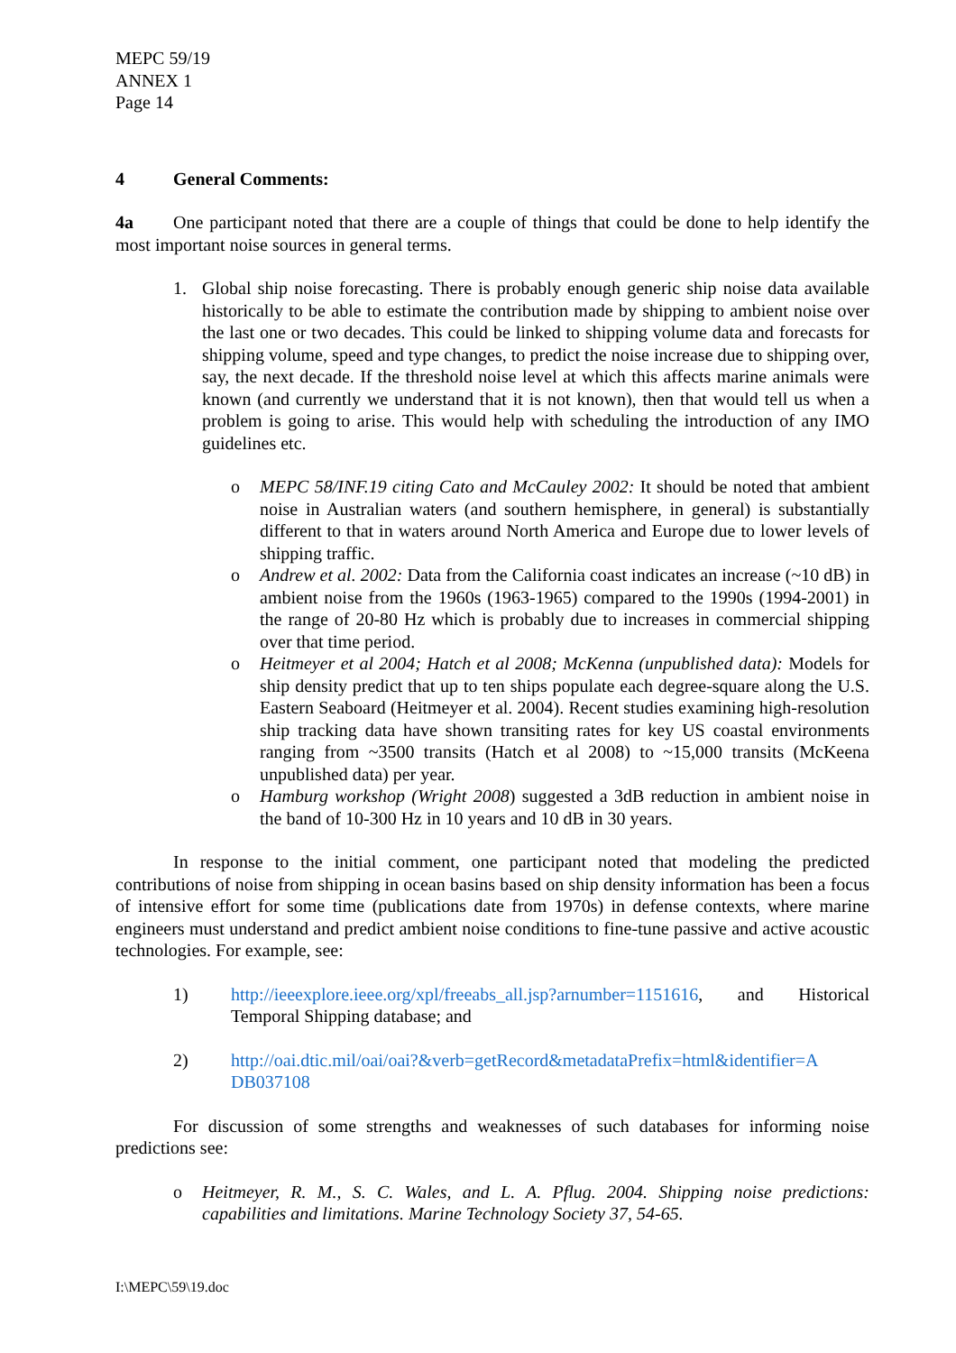MEPC 59/19
ANNEX 1
Page 14
4 General Comments:
4a One participant noted that there are a couple of things that could be done to help identify the most important noise sources in general terms.
1. Global ship noise forecasting. There is probably enough generic ship noise data available historically to be able to estimate the contribution made by shipping to ambient noise over the last one or two decades. This could be linked to shipping volume data and forecasts for shipping volume, speed and type changes, to predict the noise increase due to shipping over, say, the next decade. If the threshold noise level at which this affects marine animals were known (and currently we understand that it is not known), then that would tell us when a problem is going to arise. This would help with scheduling the introduction of any IMO guidelines etc.
o MEPC 58/INF.19 citing Cato and McCauley 2002: It should be noted that ambient noise in Australian waters (and southern hemisphere, in general) is substantially different to that in waters around North America and Europe due to lower levels of shipping traffic.
o Andrew et al. 2002: Data from the California coast indicates an increase (~10 dB) in ambient noise from the 1960s (1963-1965) compared to the 1990s (1994-2001) in the range of 20-80 Hz which is probably due to increases in commercial shipping over that time period.
o Heitmeyer et al 2004; Hatch et al 2008; McKenna (unpublished data): Models for ship density predict that up to ten ships populate each degree-square along the U.S. Eastern Seaboard (Heitmeyer et al. 2004). Recent studies examining high-resolution ship tracking data have shown transiting rates for key US coastal environments ranging from ~3500 transits (Hatch et al 2008) to ~15,000 transits (McKeena unpublished data) per year.
o Hamburg workshop (Wright 2008) suggested a 3dB reduction in ambient noise in the band of 10-300 Hz in 10 years and 10 dB in 30 years.
In response to the initial comment, one participant noted that modeling the predicted contributions of noise from shipping in ocean basins based on ship density information has been a focus of intensive effort for some time (publications date from 1970s) in defense contexts, where marine engineers must understand and predict ambient noise conditions to fine-tune passive and active acoustic technologies. For example, see:
1) http://ieeexplore.ieee.org/xpl/freeabs_all.jsp?arnumber=1151616, and Historical Temporal Shipping database; and
2) http://oai.dtic.mil/oai/oai?&verb=getRecord&metadataPrefix=html&identifier=A
DB037108
For discussion of some strengths and weaknesses of such databases for informing noise predictions see:
o Heitmeyer, R. M., S. C. Wales, and L. A. Pflug. 2004. Shipping noise predictions: capabilities and limitations. Marine Technology Society 37, 54-65.
I:\MEPC\59\19.doc